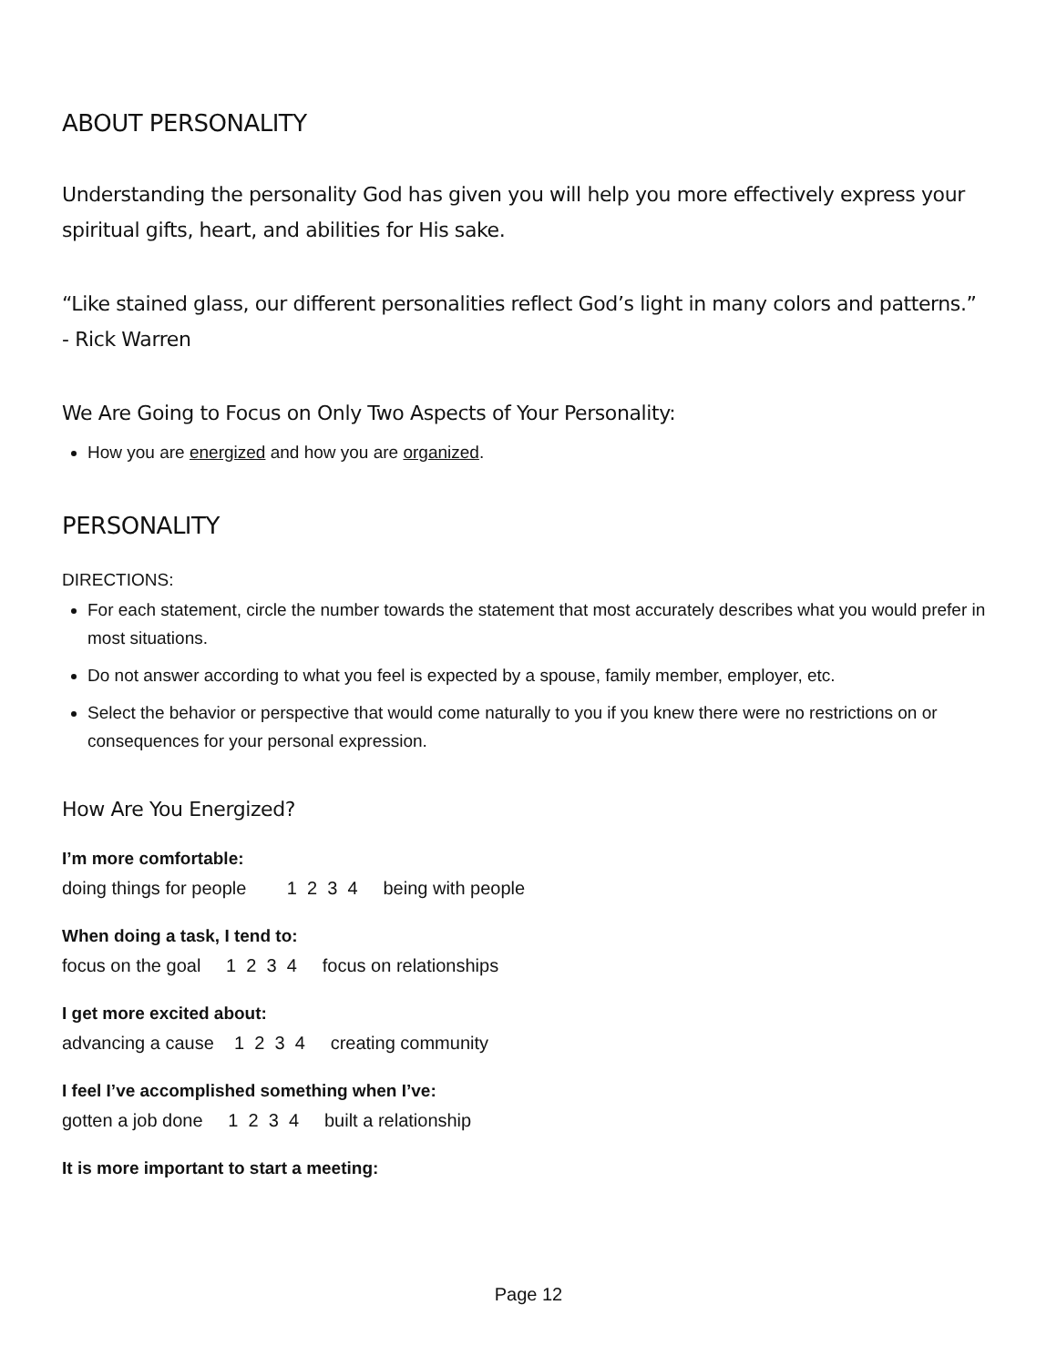ABOUT PERSONALITY
Understanding the personality God has given you will help you more effectively express your spiritual gifts, heart, and abilities for His sake.
“Like stained glass, our different personalities reflect God’s light in many colors and patterns.”
- Rick Warren
We Are Going to Focus on Only Two Aspects of Your Personality:
How you are energized and how you are organized.
PERSONALITY
DIRECTIONS:
For each statement, circle the number towards the statement that most accurately describes what you would prefer in most situations.
Do not answer according to what you feel is expected by a spouse, family member, employer, etc.
Select the behavior or perspective that would come naturally to you if you knew there were no restrictions on or consequences for your personal expression.
How Are You Energized?
I’m more comfortable:
doing things for people 1 2 3 4 being with people
When doing a task, I tend to:
focus on the goal 1 2 3 4 focus on relationships
I get more excited about:
advancing a cause 1 2 3 4 creating community
I feel I’ve accomplished something when I’ve:
gotten a job done 1 2 3 4 built a relationship
It is more important to start a meeting:
Page 12